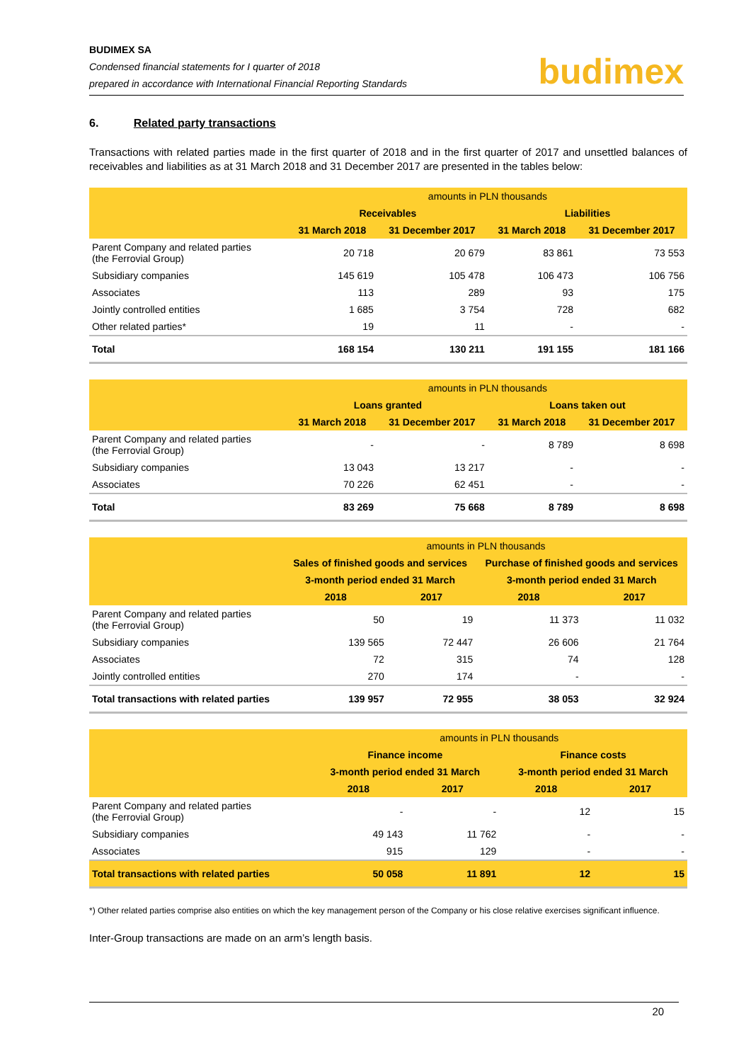BUDIMEX SA
Condensed financial statements for I quarter of 2018
prepared in accordance with International Financial Reporting Standards
budimex
6. Related party transactions
Transactions with related parties made in the first quarter of 2018 and in the first quarter of 2017 and unsettled balances of receivables and liabilities as at 31 March 2018 and 31 December 2017 are presented in the tables below:
| | amounts in PLN thousands | | | |
| --- | --- | --- | --- | --- |
| | Receivables | | Liabilities | |
| | 31 March 2018 | 31 December 2017 | 31 March 2018 | 31 December 2017 |
| Parent Company and related parties (the Ferrovial Group) | 20 718 | 20 679 | 83 861 | 73 553 |
| Subsidiary companies | 145 619 | 105 478 | 106 473 | 106 756 |
| Associates | 113 | 289 | 93 | 175 |
| Jointly controlled entities | 1 685 | 3 754 | 728 | 682 |
| Other related parties* | 19 | 11 | - | - |
| Total | 168 154 | 130 211 | 191 155 | 181 166 |
| | amounts in PLN thousands | | | |
| --- | --- | --- | --- | --- |
| | Loans granted | | Loans taken out | |
| | 31 March 2018 | 31 December 2017 | 31 March 2018 | 31 December 2017 |
| Parent Company and related parties (the Ferrovial Group) | - | - | 8 789 | 8 698 |
| Subsidiary companies | 13 043 | 13 217 | - | - |
| Associates | 70 226 | 62 451 | - | - |
| Total | 83 269 | 75 668 | 8 789 | 8 698 |
| | amounts in PLN thousands | | | |
| --- | --- | --- | --- | --- |
| | Sales of finished goods and services | | Purchase of finished goods and services | |
| | 3-month period ended 31 March | | 3-month period ended 31 March | |
| | 2018 | 2017 | 2018 | 2017 |
| Parent Company and related parties (the Ferrovial Group) | 50 | 19 | 11 373 | 11 032 |
| Subsidiary companies | 139 565 | 72 447 | 26 606 | 21 764 |
| Associates | 72 | 315 | 74 | 128 |
| Jointly controlled entities | 270 | 174 | - | - |
| Total transactions with related parties | 139 957 | 72 955 | 38 053 | 32 924 |
| | amounts in PLN thousands | | | |
| --- | --- | --- | --- | --- |
| | Finance income | | Finance costs | |
| | 3-month period ended 31 March | | 3-month period ended 31 March | |
| | 2018 | 2017 | 2018 | 2017 |
| Parent Company and related parties (the Ferrovial Group) | - | - | 12 | 15 |
| Subsidiary companies | 49 143 | 11 762 | - | - |
| Associates | 915 | 129 | - | - |
| Total transactions with related parties | 50 058 | 11 891 | 12 | 15 |
*) Other related parties comprise also entities on which the key management person of the Company or his close relative exercises significant influence.
Inter-Group transactions are made on an arm’s length basis.
20